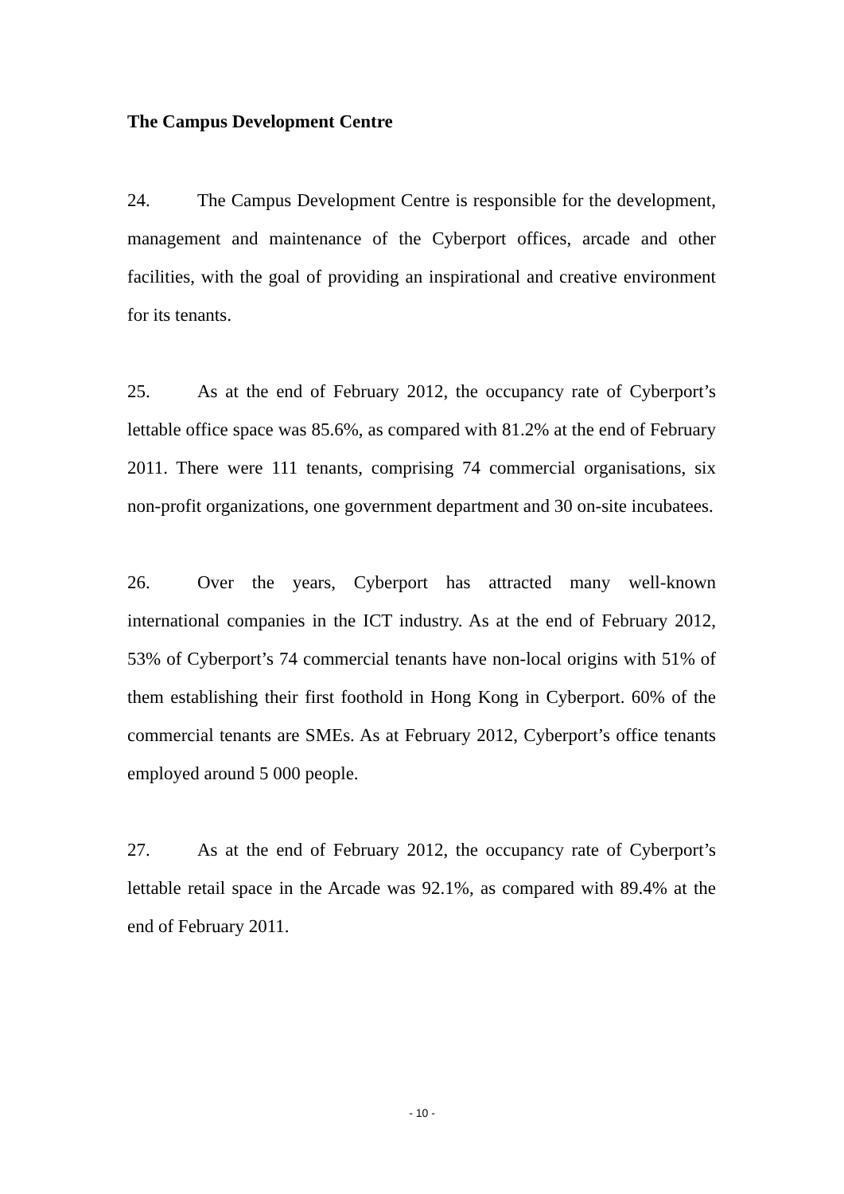The Campus Development Centre
24. The Campus Development Centre is responsible for the development, management and maintenance of the Cyberport offices, arcade and other facilities, with the goal of providing an inspirational and creative environment for its tenants.
25. As at the end of February 2012, the occupancy rate of Cyberport’s lettable office space was 85.6%, as compared with 81.2% at the end of February 2011. There were 111 tenants, comprising 74 commercial organisations, six non-profit organizations, one government department and 30 on-site incubatees.
26. Over the years, Cyberport has attracted many well-known international companies in the ICT industry. As at the end of February 2012, 53% of Cyberport’s 74 commercial tenants have non-local origins with 51% of them establishing their first foothold in Hong Kong in Cyberport. 60% of the commercial tenants are SMEs. As at February 2012, Cyberport’s office tenants employed around 5 000 people.
27. As at the end of February 2012, the occupancy rate of Cyberport’s lettable retail space in the Arcade was 92.1%, as compared with 89.4% at the end of February 2011.
- 10 -